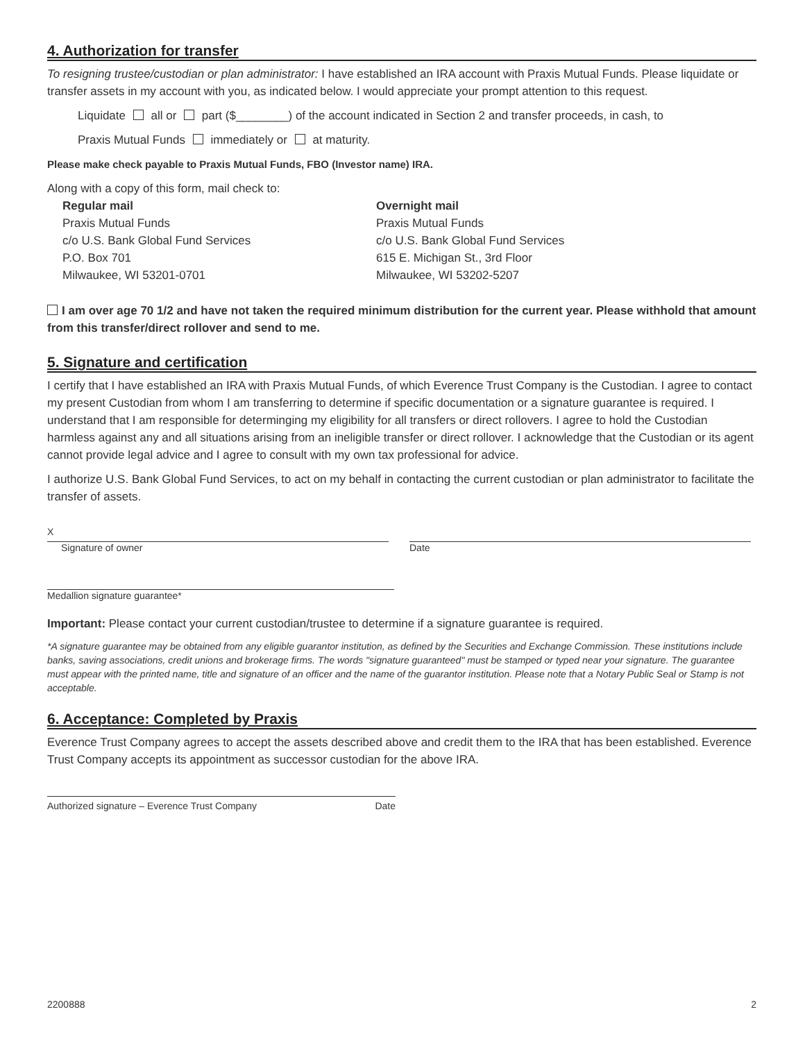4. Authorization for transfer
To resigning trustee/custodian or plan administrator: I have established an IRA account with Praxis Mutual Funds. Please liquidate or transfer assets in my account with you, as indicated below. I would appreciate your prompt attention to this request.
Liquidate all or part ($________) of the account indicated in Section 2 and transfer proceeds, in cash, to
Praxis Mutual Funds immediately or at maturity.
Please make check payable to Praxis Mutual Funds, FBO (Investor name) IRA.
Along with a copy of this form, mail check to:
Regular mail
Praxis Mutual Funds
c/o U.S. Bank Global Fund Services
P.O. Box 701
Milwaukee, WI 53201-0701
Overnight mail
Praxis Mutual Funds
c/o U.S. Bank Global Fund Services
615 E. Michigan St., 3rd Floor
Milwaukee, WI 53202-5207
I am over age 70 1/2 and have not taken the required minimum distribution for the current year. Please withhold that amount from this transfer/direct rollover and send to me.
5. Signature and certification
I certify that I have established an IRA with Praxis Mutual Funds, of which Everence Trust Company is the Custodian. I agree to contact my present Custodian from whom I am transferring to determine if specific documentation or a signature guarantee is required. I understand that I am responsible for determinging my eligibility for all transfers or direct rollovers. I agree to hold the Custodian harmless against any and all situations arising from an ineligible transfer or direct rollover. I acknowledge that the Custodian or its agent cannot provide legal advice and I agree to consult with my own tax professional for advice.
I authorize U.S. Bank Global Fund Services, to act on my behalf in contacting the current custodian or plan administrator to facilitate the transfer of assets.
X
Signature of owner
Date
Medallion signature guarantee*
Important: Please contact your current custodian/trustee to determine if a signature guarantee is required.
*A signature guarantee may be obtained from any eligible guarantor institution, as defined by the Securities and Exchange Commission. These institutions include banks, saving associations, credit unions and brokerage firms. The words "signature guaranteed" must be stamped or typed near your signature. The guarantee must appear with the printed name, title and signature of an officer and the name of the guarantor institution. Please note that a Notary Public Seal or Stamp is not acceptable.
6. Acceptance: Completed by Praxis
Everence Trust Company agrees to accept the assets described above and credit them to the IRA that has been established. Everence Trust Company accepts its appointment as successor custodian for the above IRA.
Authorized signature – Everence Trust Company Date
2200888 2